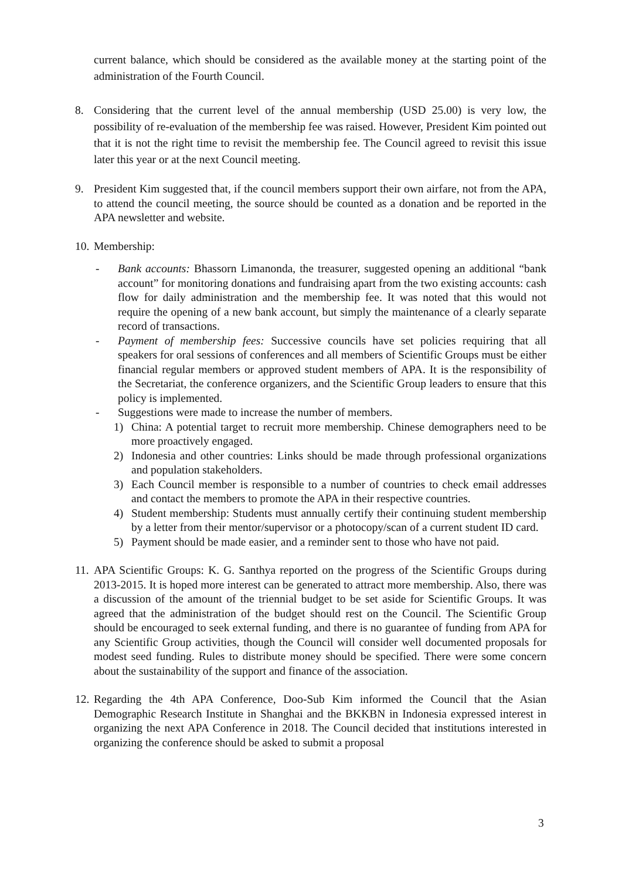current balance, which should be considered as the available money at the starting point of the administration of the Fourth Council.
8. Considering that the current level of the annual membership (USD 25.00) is very low, the possibility of re-evaluation of the membership fee was raised. However, President Kim pointed out that it is not the right time to revisit the membership fee. The Council agreed to revisit this issue later this year or at the next Council meeting.
9. President Kim suggested that, if the council members support their own airfare, not from the APA, to attend the council meeting, the source should be counted as a donation and be reported in the APA newsletter and website.
10.
Membership:
- Bank accounts: Bhassorn Limanonda, the treasurer, suggested opening an additional “bank account” for monitoring donations and fundraising apart from the two existing accounts: cash flow for daily administration and the membership fee. It was noted that this would not require the opening of a new bank account, but simply the maintenance of a clearly separate record of transactions.
- Payment of membership fees: Successive councils have set policies requiring that all speakers for oral sessions of conferences and all members of Scientific Groups must be either financial regular members or approved student members of APA. It is the responsibility of the Secretariat, the conference organizers, and the Scientific Group leaders to ensure that this policy is implemented.
- Suggestions were made to increase the number of members.
1) China: A potential target to recruit more membership. Chinese demographers need to be more proactively engaged.
2) Indonesia and other countries: Links should be made through professional organizations and population stakeholders.
3) Each Council member is responsible to a number of countries to check email addresses and contact the members to promote the APA in their respective countries.
4) Student membership: Students must annually certify their continuing student membership by a letter from their mentor/supervisor or a photocopy/scan of a current student ID card.
5) Payment should be made easier, and a reminder sent to those who have not paid.
11.
APA Scientific Groups: K. G. Santhya reported on the progress of the Scientific Groups during 2013-2015. It is hoped more interest can be generated to attract more membership. Also, there was a discussion of the amount of the triennial budget to be set aside for Scientific Groups. It was agreed that the administration of the budget should rest on the Council. The Scientific Group should be encouraged to seek external funding, and there is no guarantee of funding from APA for any Scientific Group activities, though the Council will consider well documented proposals for modest seed funding. Rules to distribute money should be specified. There were some concern about the sustainability of the support and finance of the association.
12.
Regarding the 4th APA Conference, Doo-Sub Kim informed the Council that the Asian Demographic Research Institute in Shanghai and the BKKBN in Indonesia expressed interest in organizing the next APA Conference in 2018. The Council decided that institutions interested in organizing the conference should be asked to submit a proposal
3